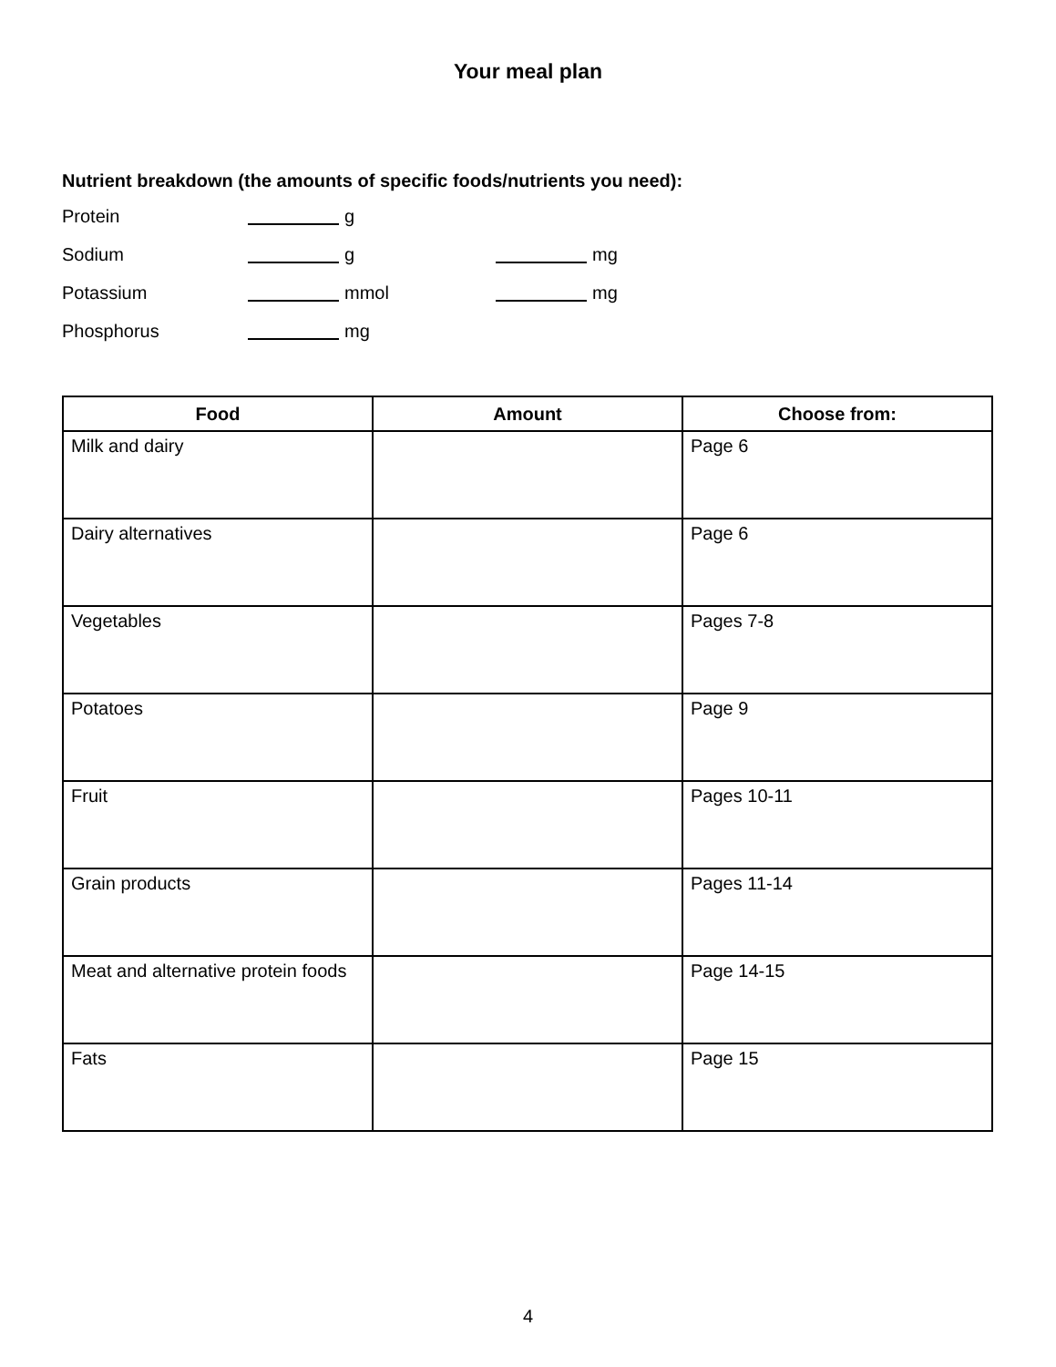Your meal plan
Nutrient breakdown (the amounts of specific foods/nutrients you need):
Protein g
Sodium g mg
Potassium mmol mg
Phosphorus mg
| Food | Amount | Choose from: |
| --- | --- | --- |
| Milk and dairy | | Page 6 |
| Dairy alternatives | | Page 6 |
| Vegetables | | Pages 7-8 |
| Potatoes | | Page 9 |
| Fruit | | Pages 10-11 |
| Grain products | | Pages 11-14 |
| Meat and alternative protein foods | | Page 14-15 |
| Fats | | Page 15 |
4